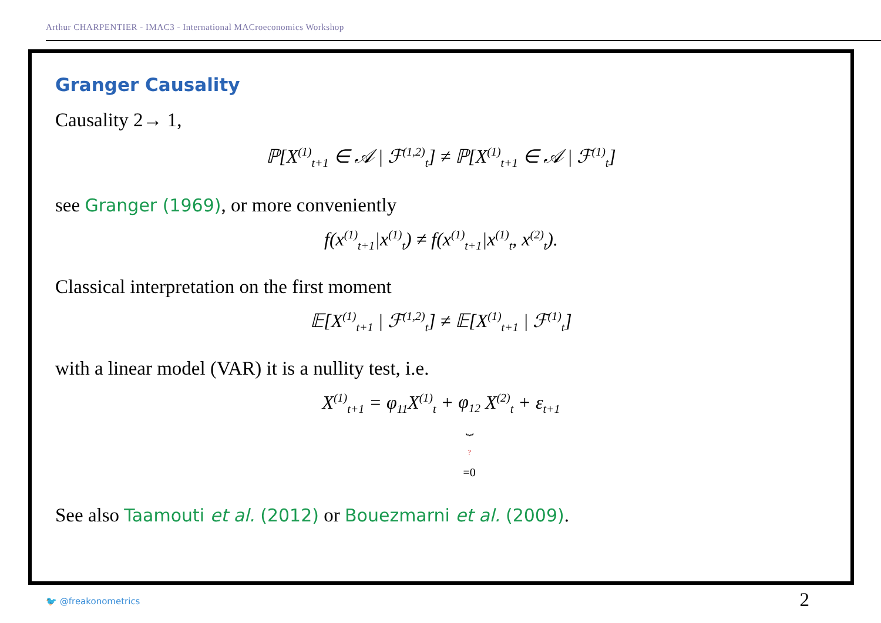Arthur CHARPENTIER - IMAC3 - International MACroeconomics Workshop
Granger Causality
Causality 2→ 1,
ℙ[X<sup>(1)</sup><sub>t+1</sub> ∈ 𝒜 | ℱ<sup>(1,2)</sup><sub>t</sub>] ≠ ℙ[X<sup>(1)</sup><sub>t+1</sub> ∈ 𝒜 | ℱ<sup>(1)</sup><sub>t</sub>]
see Granger (1969), or more conveniently
f(x<sup>(1)</sup><sub>t+1</sub>|x<sup>(1)</sup><sub>t</sub>) ≠ f(x<sup>(1)</sup><sub>t+1</sub>|x<sup>(1)</sup><sub>t</sub>, x<sup>(2)</sup><sub>t</sub>).
Classical interpretation on the first moment
𝔼[X<sup>(1)</sup><sub>t+1</sub> | ℱ<sup>(1,2)</sup><sub>t</sub>] ≠ 𝔼[X<sup>(1)</sup><sub>t+1</sub> | ℱ<sup>(1)</sup><sub>t</sub>]
with a linear model (VAR) it is a nullity test, i.e.
X<sup>(1)</sup><sub>t+1</sub> = φ<sub>11</sub>X<sup>(1)</sup><sub>t</sub> + φ<sub>12</sub>
⏟
?
=0 X<sup>(2)</sup><sub>t</sub> + ε<sub>t+1</sub>
See also Taamouti et al. (2012) or Bouezmarni et al. (2009).
🐦 @freakonometrics 2